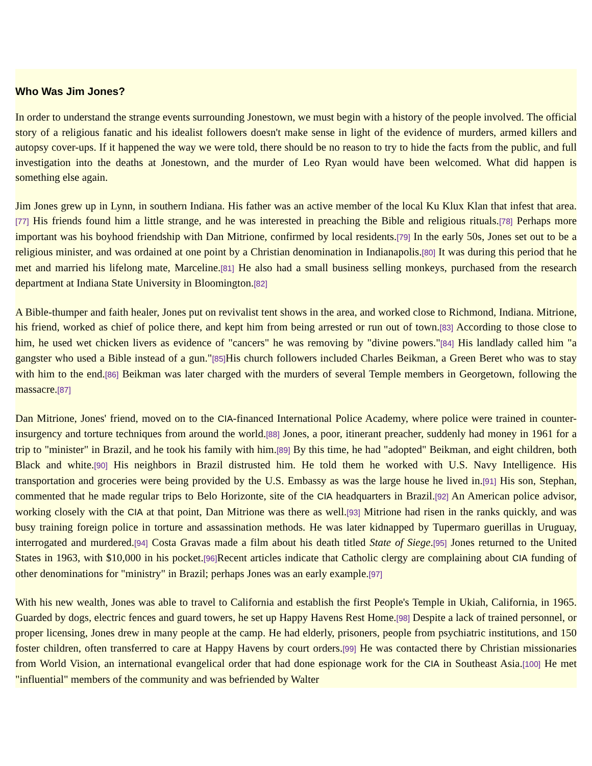Who Was Jim Jones?
In order to understand the strange events surrounding Jonestown, we must begin with a history of the people involved. The official story of a religious fanatic and his idealist followers doesn't make sense in light of the evidence of murders, armed killers and autopsy cover-ups. If it happened the way we were told, there should be no reason to try to hide the facts from the public, and full investigation into the deaths at Jonestown, and the murder of Leo Ryan would have been welcomed. What did happen is something else again.
Jim Jones grew up in Lynn, in southern Indiana. His father was an active member of the local Ku Klux Klan that infest that area.[77] His friends found him a little strange, and he was interested in preaching the Bible and religious rituals.[78] Perhaps more important was his boyhood friendship with Dan Mitrione, confirmed by local residents.[79] In the early 50s, Jones set out to be a religious minister, and was ordained at one point by a Christian denomination in Indianapolis.[80] It was during this period that he met and married his lifelong mate, Marceline.[81] He also had a small business selling monkeys, purchased from the research department at Indiana State University in Bloomington.[82]
A Bible-thumper and faith healer, Jones put on revivalist tent shows in the area, and worked close to Richmond, Indiana. Mitrione, his friend, worked as chief of police there, and kept him from being arrested or run out of town.[83] According to those close to him, he used wet chicken livers as evidence of "cancers" he was removing by "divine powers."[84] His landlady called him "a gangster who used a Bible instead of a gun."[85] His church followers included Charles Beikman, a Green Beret who was to stay with him to the end.[86] Beikman was later charged with the murders of several Temple members in Georgetown, following the massacre.[87]
Dan Mitrione, Jones' friend, moved on to the CIA-financed International Police Academy, where police were trained in counter-insurgency and torture techniques from around the world.[88] Jones, a poor, itinerant preacher, suddenly had money in 1961 for a trip to "minister" in Brazil, and he took his family with him.[89] By this time, he had "adopted" Beikman, and eight children, both Black and white.[90] His neighbors in Brazil distrusted him. He told them he worked with U.S. Navy Intelligence. His transportation and groceries were being provided by the U.S. Embassy as was the large house he lived in.[91] His son, Stephan, commented that he made regular trips to Belo Horizonte, site of the CIA headquarters in Brazil.[92] An American police advisor, working closely with the CIA at that point, Dan Mitrione was there as well.[93] Mitrione had risen in the ranks quickly, and was busy training foreign police in torture and assassination methods. He was later kidnapped by Tupermaro guerillas in Uruguay, interrogated and murdered.[94] Costa Gravas made a film about his death titled State of Siege.[95] Jones returned to the United States in 1963, with $10,000 in his pocket.[96] Recent articles indicate that Catholic clergy are complaining about CIA funding of other denominations for "ministry" in Brazil; perhaps Jones was an early example.[97]
With his new wealth, Jones was able to travel to California and establish the first People's Temple in Ukiah, California, in 1965. Guarded by dogs, electric fences and guard towers, he set up Happy Havens Rest Home.[98] Despite a lack of trained personnel, or proper licensing, Jones drew in many people at the camp. He had elderly, prisoners, people from psychiatric institutions, and 150 foster children, often transferred to care at Happy Havens by court orders.[99] He was contacted there by Christian missionaries from World Vision, an international evangelical order that had done espionage work for the CIA in Southeast Asia.[100] He met "influential" members of the community and was befriended by Walter